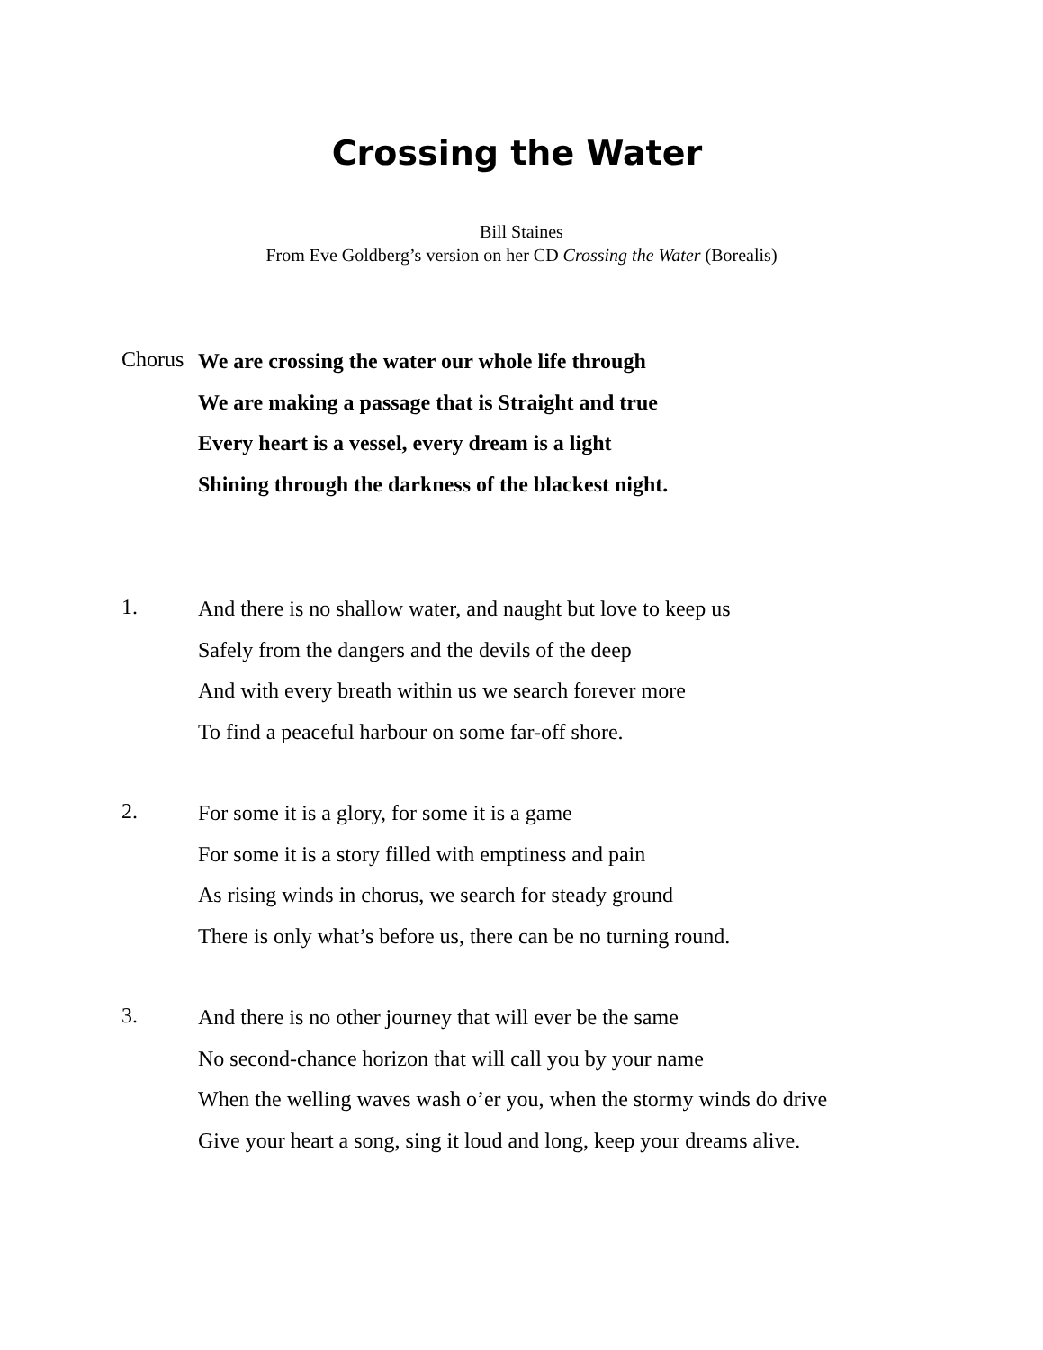Crossing the Water
Bill Staines
From Eve Goldberg’s version on her CD Crossing the Water (Borealis)
Chorus
We are crossing the water our whole life through
We are making a passage that is Straight and true
Every heart is a vessel, every dream is a light
Shining through the darkness of the blackest night.
1.
And there is no shallow water, and naught but love to keep us
Safely from the dangers and the devils of the deep
And with every breath within us we search forever more
To find a peaceful harbour on some far-off shore.
2.
For some it is a glory, for some it is a game
For some it is a story filled with emptiness and pain
As rising winds in chorus, we search for steady ground
There is only what’s before us, there can be no turning round.
3.
And there is no other journey that will ever be the same
No second-chance horizon that will call you by your name
When the welling waves wash o’er you, when the stormy winds do drive
Give your heart a song, sing it loud and long, keep your dreams alive.